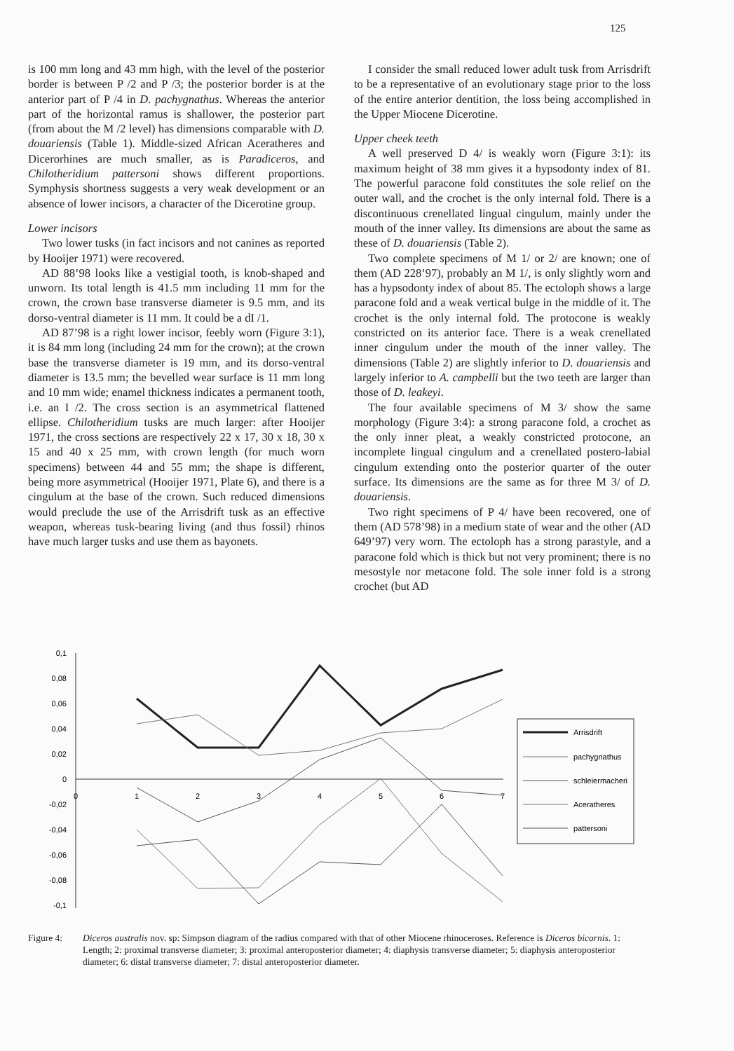125
is 100 mm long and 43 mm high, with the level of the posterior border is between P /2 and P /3; the posterior border is at the anterior part of P /4 in D. pachygnathus. Whereas the anterior part of the horizontal ramus is shallower, the posterior part (from about the M /2 level) has dimensions comparable with D. douariensis (Table 1). Middle-sized African Aceratheres and Dicerorhines are much smaller, as is Paradiceros, and Chilotheridium pattersoni shows different proportions. Symphysis shortness suggests a very weak development or an absence of lower incisors, a character of the Dicerotine group.
Lower incisors
Two lower tusks (in fact incisors and not canines as reported by Hooijer 1971) were recovered.
AD 88’98 looks like a vestigial tooth, is knob-shaped and unworn. Its total length is 41.5 mm including 11 mm for the crown, the crown base transverse diameter is 9.5 mm, and its dorso-ventral diameter is 11 mm. It could be a dI /1.
AD 87’98 is a right lower incisor, feebly worn (Figure 3:1), it is 84 mm long (including 24 mm for the crown); at the crown base the transverse diameter is 19 mm, and its dorso-ventral diameter is 13.5 mm; the bevelled wear surface is 11 mm long and 10 mm wide; enamel thickness indicates a permanent tooth, i.e. an I /2. The cross section is an asymmetrical flattened ellipse. Chilotheridium tusks are much larger: after Hooijer 1971, the cross sections are respectively 22 x 17, 30 x 18, 30 x 15 and 40 x 25 mm, with crown length (for much worn specimens) between 44 and 55 mm; the shape is different, being more asymmetrical (Hooijer 1971, Plate 6), and there is a cingulum at the base of the crown. Such reduced dimensions would preclude the use of the Arrisdrift tusk as an effective weapon, whereas tusk-bearing living (and thus fossil) rhinos have much larger tusks and use them as bayonets.
I consider the small reduced lower adult tusk from Arrisdrift to be a representative of an evolutionary stage prior to the loss of the entire anterior dentition, the loss being accomplished in the Upper Miocene Dicerotine.
Upper cheek teeth
A well preserved D 4/ is weakly worn (Figure 3:1): its maximum height of 38 mm gives it a hypsodonty index of 81. The powerful paracone fold constitutes the sole relief on the outer wall, and the crochet is the only internal fold. There is a discontinuous crenellated lingual cingulum, mainly under the mouth of the inner valley. Its dimensions are about the same as these of D. douariensis (Table 2).
Two complete specimens of M 1/ or 2/ are known; one of them (AD 228’97), probably an M 1/, is only slightly worn and has a hypsodonty index of about 85. The ectoloph shows a large paracone fold and a weak vertical bulge in the middle of it. The crochet is the only internal fold. The protocone is weakly constricted on its anterior face. There is a weak crenellated inner cingulum under the mouth of the inner valley. The dimensions (Table 2) are slightly inferior to D. douariensis and largely inferior to A. campbelli but the two teeth are larger than those of D. leakeyi.
The four available specimens of M 3/ show the same morphology (Figure 3:4): a strong paracone fold, a crochet as the only inner pleat, a weakly constricted protocone, an incomplete lingual cingulum and a crenellated postero-labial cingulum extending onto the posterior quarter of the outer surface. Its dimensions are the same as for three M 3/ of D. douariensis.
Two right specimens of P 4/ have been recovered, one of them (AD 578’98) in a medium state of wear and the other (AD 649’97) very worn. The ectoloph has a strong parastyle, and a paracone fold which is thick but not very prominent; there is no mesostyle nor metacone fold. The sole inner fold is a strong crochet (but AD
0,1
0,08
0,06
0,04
0,02
0
-0,02
-0,04
-0,06
-0,08
-0,1
0
1
2
3
4
5
6
7
Arrisdrift
pachygnathus
schleiermacheri
Aceratheres
pattersoni
Figure 4: Diceros australis nov. sp: Simpson diagram of the radius compared with that of other Miocene rhinoceroses. Reference is Diceros bicornis. 1: Length; 2: proximal transverse diameter; 3: proximal anteroposterior diameter; 4: diaphysis transverse diameter; 5: diaphysis anteroposterior diameter; 6: distal transverse diameter; 7: distal anteroposterior diameter.